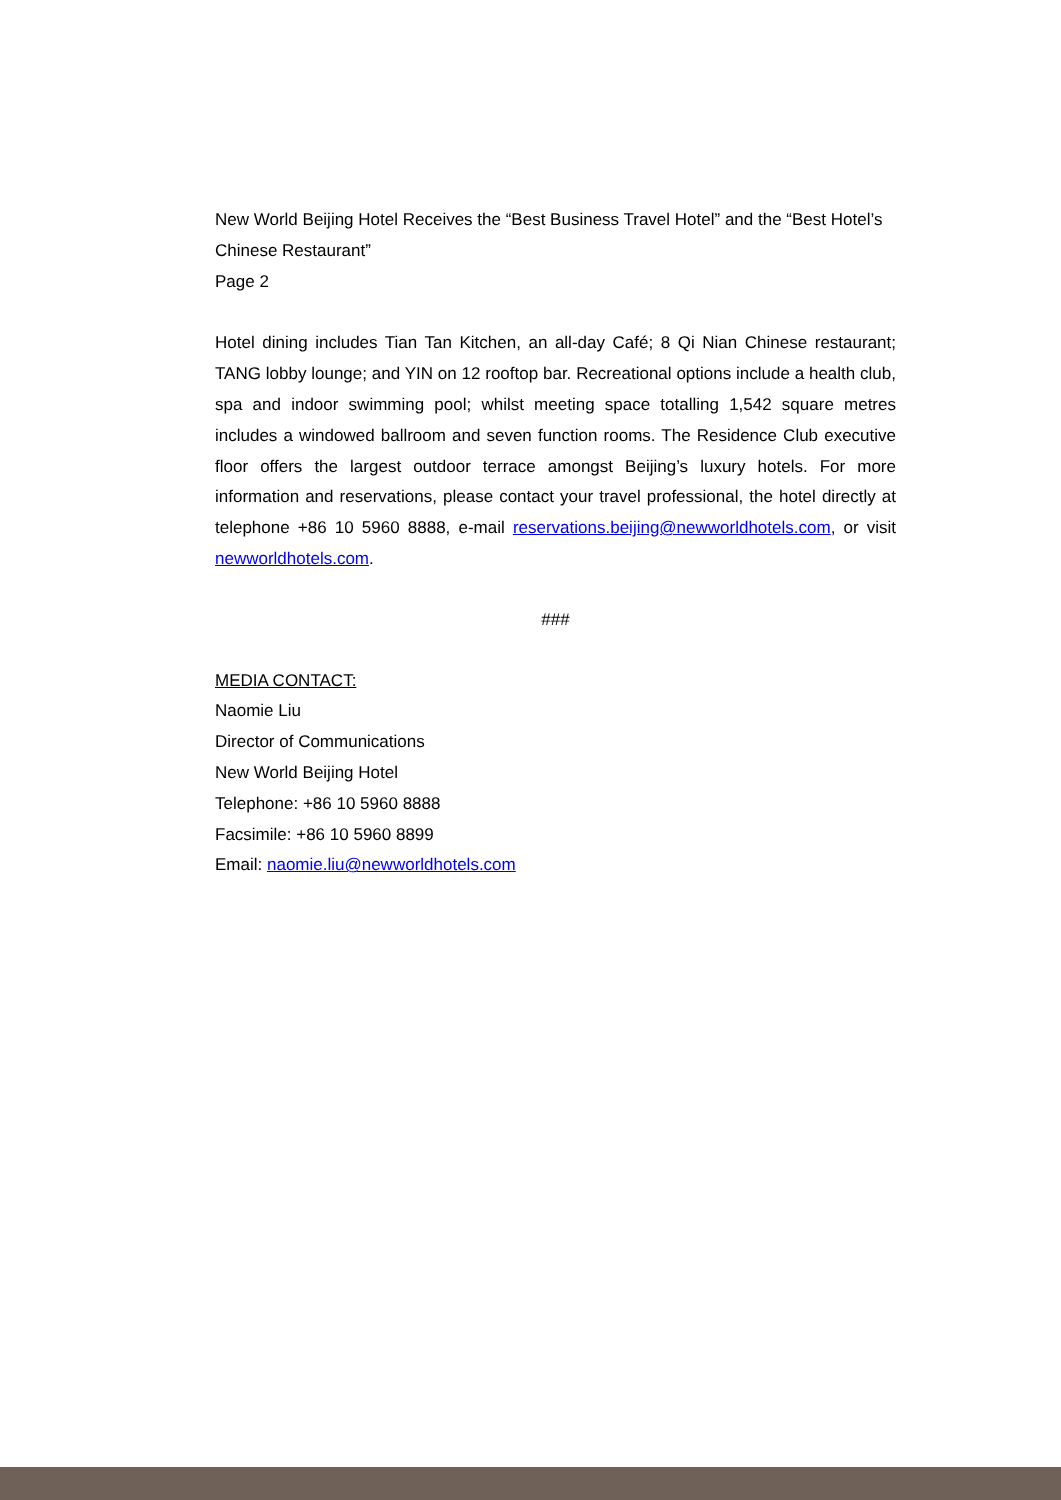New World Beijing Hotel Receives the “Best Business Travel Hotel” and the “Best Hotel’s Chinese Restaurant”
Page 2
Hotel dining includes Tian Tan Kitchen, an all-day Café; 8 Qi Nian Chinese restaurant; TANG lobby lounge; and YIN on 12 rooftop bar. Recreational options include a health club, spa and indoor swimming pool; whilst meeting space totalling 1,542 square metres includes a windowed ballroom and seven function rooms. The Residence Club executive floor offers the largest outdoor terrace amongst Beijing’s luxury hotels. For more information and reservations, please contact your travel professional, the hotel directly at telephone +86 10 5960 8888, e-mail reservations.beijing@newworldhotels.com, or visit newworldhotels.com.
###
MEDIA CONTACT:
Naomie Liu
Director of Communications
New World Beijing Hotel
Telephone: +86 10 5960 8888
Facsimile: +86 10 5960 8899
Email: naomie.liu@newworldhotels.com